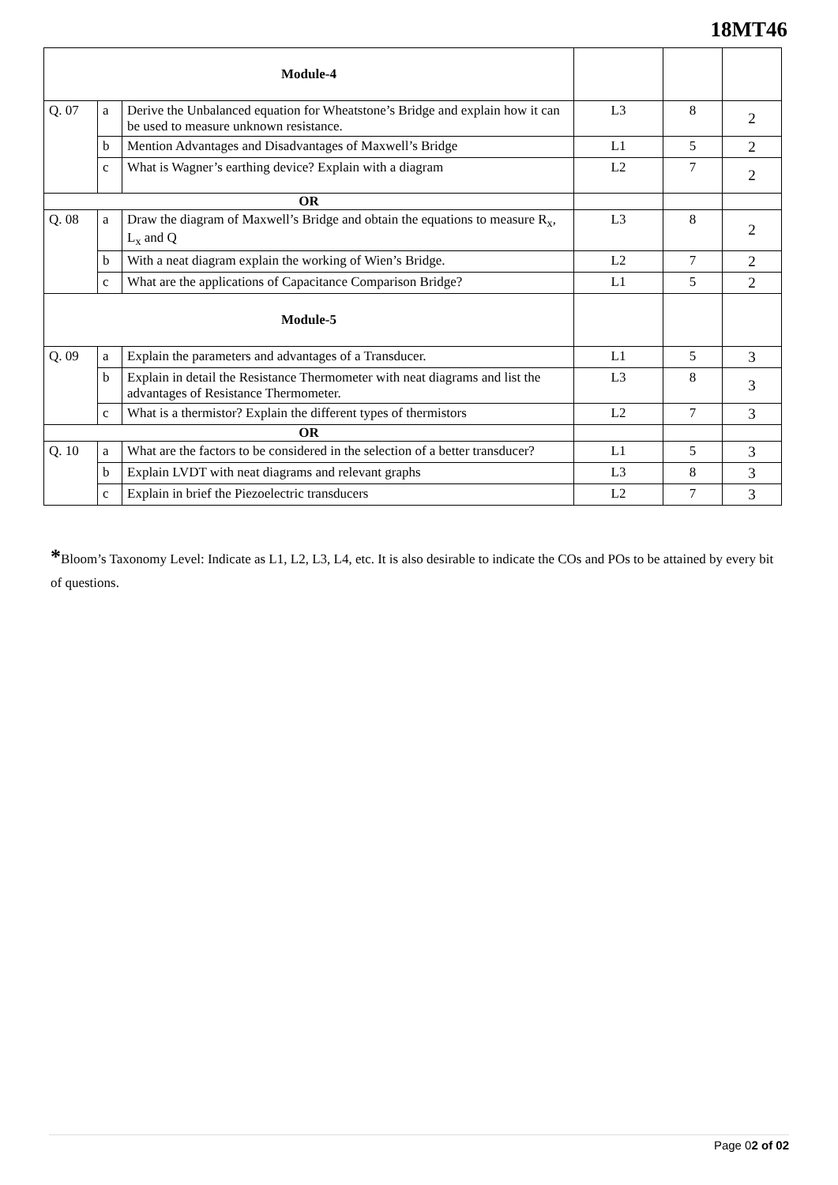18MT46
| Module-4 | | | | | |
| Q. 07 | a | Derive the Unbalanced equation for Wheatstone’s Bridge and explain how it can be used to measure unknown resistance. | L3 | 8 | 2 |
| | b | Mention Advantages and Disadvantages of Maxwell’s Bridge | L1 | 5 | 2 |
| | c | What is Wagner’s earthing device? Explain with a diagram | L2 | 7 | 2 |
| OR | | | | | |
| Q. 08 | a | Draw the diagram of Maxwell’s Bridge and obtain the equations to measure R<sub>x</sub>, L<sub>x</sub> and Q | L3 | 8 | 2 |
| | b | With a neat diagram explain the working of Wien’s Bridge. | L2 | 7 | 2 |
| | c | What are the applications of Capacitance Comparison Bridge? | L1 | 5 | 2 |
| Module-5 | | | | | |
| Q. 09 | a | Explain the parameters and advantages of a Transducer. | L1 | 5 | 3 |
| | b | Explain in detail the Resistance Thermometer with neat diagrams and list the advantages of Resistance Thermometer. | L3 | 8 | 3 |
| | c | What is a thermistor? Explain the different types of thermistors | L2 | 7 | 3 |
| OR | | | | | |
| Q. 10 | a | What are the factors to be considered in the selection of a better transducer? | L1 | 5 | 3 |
| | b | Explain LVDT with neat diagrams and relevant graphs | L3 | 8 | 3 |
| | c | Explain in brief the Piezoelectric transducers | L2 | 7 | 3 |
*Bloom’s Taxonomy Level: Indicate as L1, L2, L3, L4, etc. It is also desirable to indicate the COs and POs to be attained by every bit of questions.
Page 02 of 02